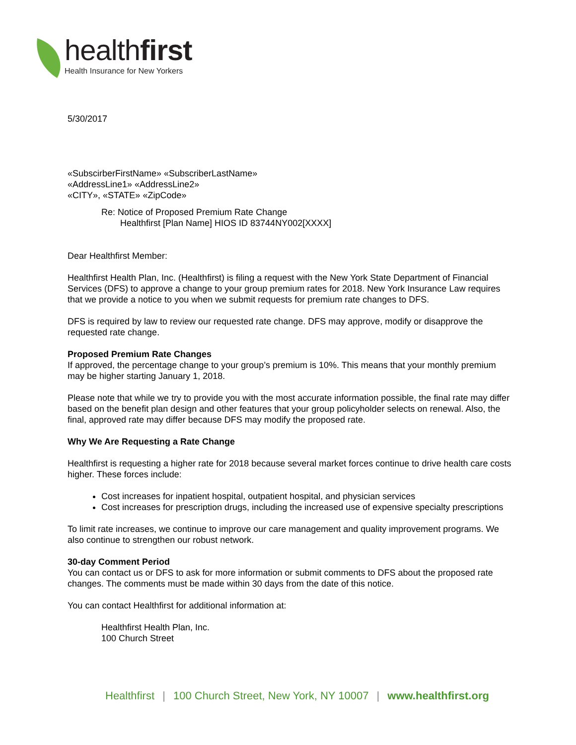healthfirst
Health Insurance for New Yorkers
5/30/2017
«SubscirberFirstName» «SubscriberLastName»
«AddressLine1» «AddressLine2»
«CITY», «STATE» «ZipCode»
Re: Notice of Proposed Premium Rate Change
Healthfirst [Plan Name] HIOS ID 83744NY002[XXXX]
Dear Healthfirst Member:
Healthfirst Health Plan, Inc. (Healthfirst) is filing a request with the New York State Department of Financial Services (DFS) to approve a change to your group premium rates for 2018. New York Insurance Law requires that we provide a notice to you when we submit requests for premium rate changes to DFS.
DFS is required by law to review our requested rate change. DFS may approve, modify or disapprove the requested rate change.
Proposed Premium Rate Changes
If approved, the percentage change to your group’s premium is 10%. This means that your monthly premium may be higher starting January 1, 2018.
Please note that while we try to provide you with the most accurate information possible, the final rate may differ based on the benefit plan design and other features that your group policyholder selects on renewal. Also, the final, approved rate may differ because DFS may modify the proposed rate.
Why We Are Requesting a Rate Change
Healthfirst is requesting a higher rate for 2018 because several market forces continue to drive health care costs higher. These forces include:
Cost increases for inpatient hospital, outpatient hospital, and physician services
Cost increases for prescription drugs, including the increased use of expensive specialty prescriptions
To limit rate increases, we continue to improve our care management and quality improvement programs. We also continue to strengthen our robust network.
30-day Comment Period
You can contact us or DFS to ask for more information or submit comments to DFS about the proposed rate changes. The comments must be made within 30 days from the date of this notice.
You can contact Healthfirst for additional information at:
Healthfirst Health Plan, Inc.
100 Church Street
Healthfirst | 100 Church Street, New York, NY 10007 | www.healthfirst.org